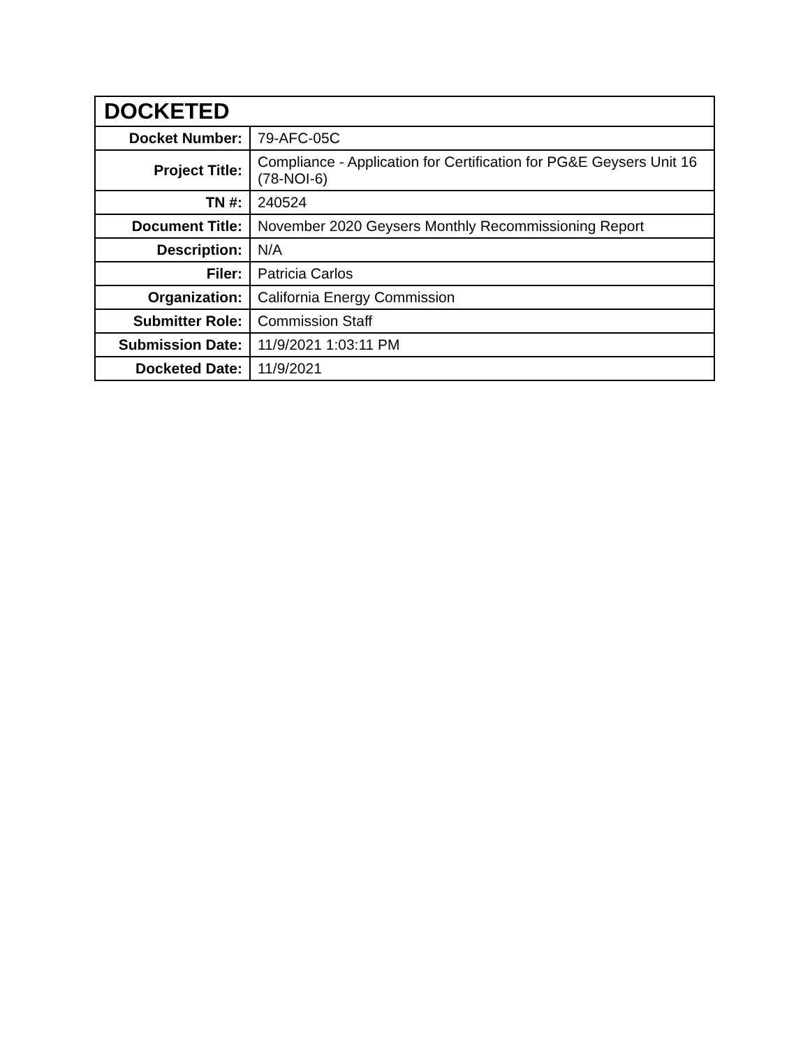| DOCKETED | |
| --- | --- |
| Docket Number: | 79-AFC-05C |
| Project Title: | Compliance - Application for Certification for PG&E Geysers Unit 16 (78-NOI-6) |
| TN #: | 240524 |
| Document Title: | November 2020 Geysers Monthly Recommissioning Report |
| Description: | N/A |
| Filer: | Patricia Carlos |
| Organization: | California Energy Commission |
| Submitter Role: | Commission Staff |
| Submission Date: | 11/9/2021 1:03:11 PM |
| Docketed Date: | 11/9/2021 |